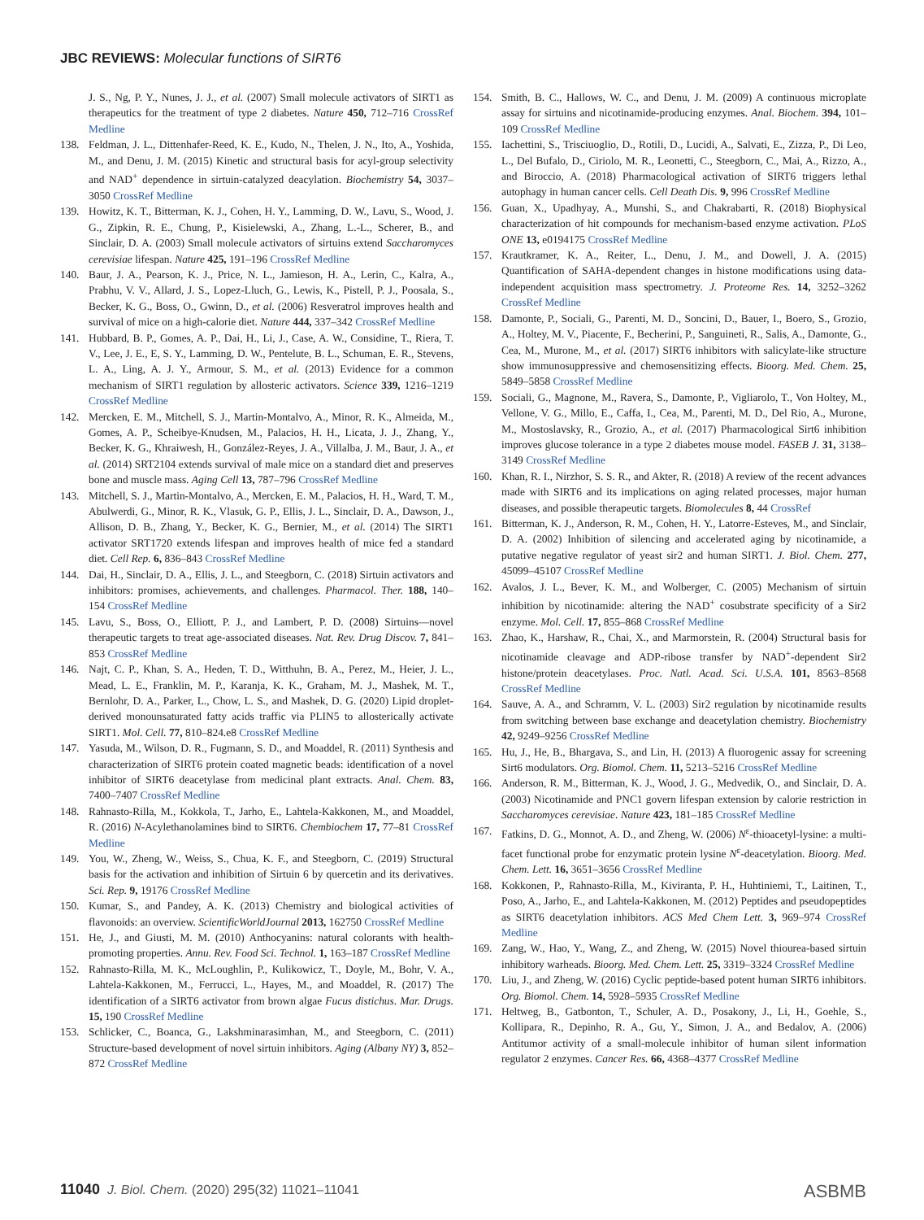JBC REVIEWS: Molecular functions of SIRT6
J. S., Ng, P. Y., Nunes, J. J., et al. (2007) Small molecule activators of SIRT1 as therapeutics for the treatment of type 2 diabetes. Nature 450, 712–716 CrossRef Medline
138. Feldman, J. L., Dittenhafer-Reed, K. E., Kudo, N., Thelen, J. N., Ito, A., Yoshida, M., and Denu, J. M. (2015) Kinetic and structural basis for acyl-group selectivity and NAD<sup>+</sup> dependence in sirtuin-catalyzed deacylation. Biochemistry 54, 3037–3050 CrossRef Medline
139. Howitz, K. T., Bitterman, K. J., Cohen, H. Y., Lamming, D. W., Lavu, S., Wood, J. G., Zipkin, R. E., Chung, P., Kisielewski, A., Zhang, L.-L., Scherer, B., and Sinclair, D. A. (2003) Small molecule activators of sirtuins extend Saccharomyces cerevisiae lifespan. Nature 425, 191–196 CrossRef Medline
140. Baur, J. A., Pearson, K. J., Price, N. L., Jamieson, H. A., Lerin, C., Kalra, A., Prabhu, V. V., Allard, J. S., Lopez-Lluch, G., Lewis, K., Pistell, P. J., Poosala, S., Becker, K. G., Boss, O., Gwinn, D., et al. (2006) Resveratrol improves health and survival of mice on a high-calorie diet. Nature 444, 337–342 CrossRef Medline
141. Hubbard, B. P., Gomes, A. P., Dai, H., Li, J., Case, A. W., Considine, T., Riera, T. V., Lee, J. E., E, S. Y., Lamming, D. W., Pentelute, B. L., Schuman, E. R., Stevens, L. A., Ling, A. J. Y., Armour, S. M., et al. (2013) Evidence for a common mechanism of SIRT1 regulation by allosteric activators. Science 339, 1216–1219 CrossRef Medline
142. Mercken, E. M., Mitchell, S. J., Martin-Montalvo, A., Minor, R. K., Almeida, M., Gomes, A. P., Scheibye-Knudsen, M., Palacios, H. H., Licata, J. J., Zhang, Y., Becker, K. G., Khraiwesh, H., González-Reyes, J. A., Villalba, J. M., Baur, J. A., et al. (2014) SRT2104 extends survival of male mice on a standard diet and preserves bone and muscle mass. Aging Cell 13, 787–796 CrossRef Medline
143. Mitchell, S. J., Martin-Montalvo, A., Mercken, E. M., Palacios, H. H., Ward, T. M., Abulwerdi, G., Minor, R. K., Vlasuk, G. P., Ellis, J. L., Sinclair, D. A., Dawson, J., Allison, D. B., Zhang, Y., Becker, K. G., Bernier, M., et al. (2014) The SIRT1 activator SRT1720 extends lifespan and improves health of mice fed a standard diet. Cell Rep. 6, 836–843 CrossRef Medline
144. Dai, H., Sinclair, D. A., Ellis, J. L., and Steegborn, C. (2018) Sirtuin activators and inhibitors: promises, achievements, and challenges. Pharmacol. Ther. 188, 140–154 CrossRef Medline
145. Lavu, S., Boss, O., Elliott, P. J., and Lambert, P. D. (2008) Sirtuins—novel therapeutic targets to treat age-associated diseases. Nat. Rev. Drug Discov. 7, 841–853 CrossRef Medline
146. Najt, C. P., Khan, S. A., Heden, T. D., Witthuhn, B. A., Perez, M., Heier, J. L., Mead, L. E., Franklin, M. P., Karanja, K. K., Graham, M. J., Mashek, M. T., Bernlohr, D. A., Parker, L., Chow, L. S., and Mashek, D. G. (2020) Lipid droplet-derived monounsaturated fatty acids traffic via PLIN5 to allosterically activate SIRT1. Mol. Cell. 77, 810–824.e8 CrossRef Medline
147. Yasuda, M., Wilson, D. R., Fugmann, S. D., and Moaddel, R. (2011) Synthesis and characterization of SIRT6 protein coated magnetic beads: identification of a novel inhibitor of SIRT6 deacetylase from medicinal plant extracts. Anal. Chem. 83, 7400–7407 CrossRef Medline
148. Rahnasto-Rilla, M., Kokkola, T., Jarho, E., Lahtela-Kakkonen, M., and Moaddel, R. (2016) N-Acylethanolamines bind to SIRT6. Chembiochem 17, 77–81 CrossRef Medline
149. You, W., Zheng, W., Weiss, S., Chua, K. F., and Steegborn, C. (2019) Structural basis for the activation and inhibition of Sirtuin 6 by quercetin and its derivatives. Sci. Rep. 9, 19176 CrossRef Medline
150. Kumar, S., and Pandey, A. K. (2013) Chemistry and biological activities of flavonoids: an overview. ScientificWorldJournal 2013, 162750 CrossRef Medline
151. He, J., and Giusti, M. M. (2010) Anthocyanins: natural colorants with health-promoting properties. Annu. Rev. Food Sci. Technol. 1, 163–187 CrossRef Medline
152. Rahnasto-Rilla, M. K., McLoughlin, P., Kulikowicz, T., Doyle, M., Bohr, V. A., Lahtela-Kakkonen, M., Ferrucci, L., Hayes, M., and Moaddel, R. (2017) The identification of a SIRT6 activator from brown algae Fucus distichus. Mar. Drugs. 15, 190 CrossRef Medline
153. Schlicker, C., Boanca, G., Lakshminarasimhan, M., and Steegborn, C. (2011) Structure-based development of novel sirtuin inhibitors. Aging (Albany NY) 3, 852–872 CrossRef Medline
154. Smith, B. C., Hallows, W. C., and Denu, J. M. (2009) A continuous microplate assay for sirtuins and nicotinamide-producing enzymes. Anal. Biochem. 394, 101–109 CrossRef Medline
155. Iachettini, S., Trisciuoglio, D., Rotili, D., Lucidi, A., Salvati, E., Zizza, P., Di Leo, L., Del Bufalo, D., Ciriolo, M. R., Leonetti, C., Steegborn, C., Mai, A., Rizzo, A., and Biroccio, A. (2018) Pharmacological activation of SIRT6 triggers lethal autophagy in human cancer cells. Cell Death Dis. 9, 996 CrossRef Medline
156. Guan, X., Upadhyay, A., Munshi, S., and Chakrabarti, R. (2018) Biophysical characterization of hit compounds for mechanism-based enzyme activation. PLoS ONE 13, e0194175 CrossRef Medline
157. Krautkramer, K. A., Reiter, L., Denu, J. M., and Dowell, J. A. (2015) Quantification of SAHA-dependent changes in histone modifications using data-independent acquisition mass spectrometry. J. Proteome Res. 14, 3252–3262 CrossRef Medline
158. Damonte, P., Sociali, G., Parenti, M. D., Soncini, D., Bauer, I., Boero, S., Grozio, A., Holtey, M. V., Piacente, F., Becherini, P., Sanguineti, R., Salis, A., Damonte, G., Cea, M., Murone, M., et al. (2017) SIRT6 inhibitors with salicylate-like structure show immunosuppressive and chemosensitizing effects. Bioorg. Med. Chem. 25, 5849–5858 CrossRef Medline
159. Sociali, G., Magnone, M., Ravera, S., Damonte, P., Vigliarolo, T., Von Holtey, M., Vellone, V. G., Millo, E., Caffa, I., Cea, M., Parenti, M. D., Del Rio, A., Murone, M., Mostoslavsky, R., Grozio, A., et al. (2017) Pharmacological Sirt6 inhibition improves glucose tolerance in a type 2 diabetes mouse model. FASEB J. 31, 3138–3149 CrossRef Medline
160. Khan, R. I., Nirzhor, S. S. R., and Akter, R. (2018) A review of the recent advances made with SIRT6 and its implications on aging related processes, major human diseases, and possible therapeutic targets. Biomolecules 8, 44 CrossRef
161. Bitterman, K. J., Anderson, R. M., Cohen, H. Y., Latorre-Esteves, M., and Sinclair, D. A. (2002) Inhibition of silencing and accelerated aging by nicotinamide, a putative negative regulator of yeast sir2 and human SIRT1. J. Biol. Chem. 277, 45099–45107 CrossRef Medline
162. Avalos, J. L., Bever, K. M., and Wolberger, C. (2005) Mechanism of sirtuin inhibition by nicotinamide: altering the NAD<sup>+</sup> cosubstrate specificity of a Sir2 enzyme. Mol. Cell. 17, 855–868 CrossRef Medline
163. Zhao, K., Harshaw, R., Chai, X., and Marmorstein, R. (2004) Structural basis for nicotinamide cleavage and ADP-ribose transfer by NAD<sup>+</sup>-dependent Sir2 histone/protein deacetylases. Proc. Natl. Acad. Sci. U.S.A. 101, 8563–8568 CrossRef Medline
164. Sauve, A. A., and Schramm, V. L. (2003) Sir2 regulation by nicotinamide results from switching between base exchange and deacetylation chemistry. Biochemistry 42, 9249–9256 CrossRef Medline
165. Hu, J., He, B., Bhargava, S., and Lin, H. (2013) A fluorogenic assay for screening Sirt6 modulators. Org. Biomol. Chem. 11, 5213–5216 CrossRef Medline
166. Anderson, R. M., Bitterman, K. J., Wood, J. G., Medvedik, O., and Sinclair, D. A. (2003) Nicotinamide and PNC1 govern lifespan extension by calorie restriction in Saccharomyces cerevisiae. Nature 423, 181–185 CrossRef Medline
167. Fatkins, D. G., Monnot, A. D., and Zheng, W. (2006) N<sup>ε</sup>-thioacetyl-lysine: a multi-facet functional probe for enzymatic protein lysine N<sup>ε</sup>-deacetylation. Bioorg. Med. Chem. Lett. 16, 3651–3656 CrossRef Medline
168. Kokkonen, P., Rahnasto-Rilla, M., Kiviranta, P. H., Huhtiniemi, T., Laitinen, T., Poso, A., Jarho, E., and Lahtela-Kakkonen, M. (2012) Peptides and pseudopeptides as SIRT6 deacetylation inhibitors. ACS Med Chem Lett. 3, 969–974 CrossRef Medline
169. Zang, W., Hao, Y., Wang, Z., and Zheng, W. (2015) Novel thiourea-based sirtuin inhibitory warheads. Bioorg. Med. Chem. Lett. 25, 3319–3324 CrossRef Medline
170. Liu, J., and Zheng, W. (2016) Cyclic peptide-based potent human SIRT6 inhibitors. Org. Biomol. Chem. 14, 5928–5935 CrossRef Medline
171. Heltweg, B., Gatbonton, T., Schuler, A. D., Posakony, J., Li, H., Goehle, S., Kollipara, R., Depinho, R. A., Gu, Y., Simon, J. A., and Bedalov, A. (2006) Antitumor activity of a small-molecule inhibitor of human silent information regulator 2 enzymes. Cancer Res. 66, 4368–4377 CrossRef Medline
11040 J. Biol. Chem. (2020) 295(32) 11021–11041 ASBMB